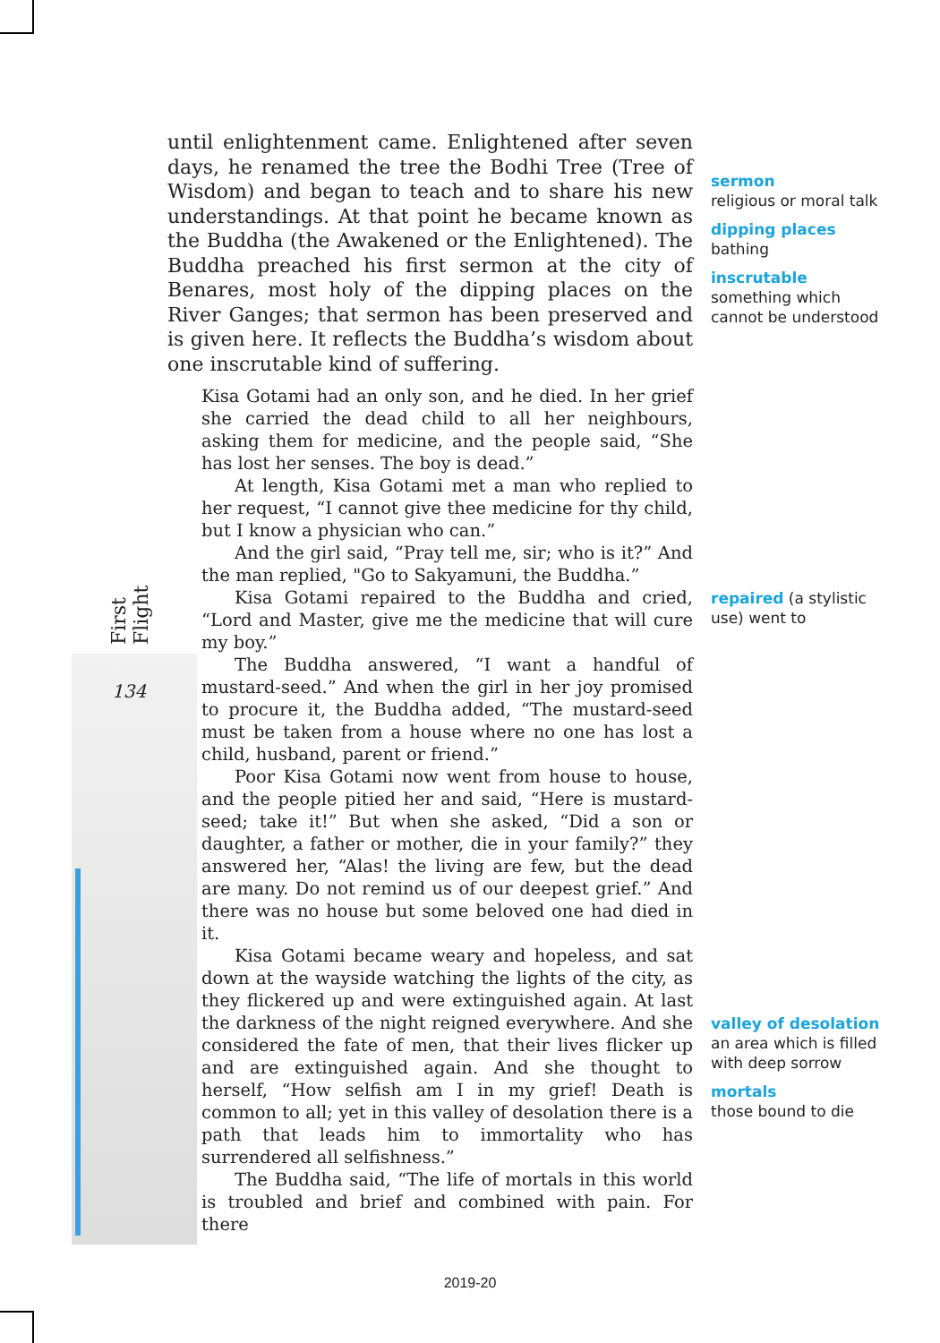First Flight
134
until enlightenment came. Enlightened after seven days, he renamed the tree the Bodhi Tree (Tree of Wisdom) and began to teach and to share his new understandings. At that point he became known as the Buddha (the Awakened or the Enlightened). The Buddha preached his first sermon at the city of Benares, most holy of the dipping places on the River Ganges; that sermon has been preserved and is given here. It reflects the Buddha’s wisdom about one inscrutable kind of suffering.
Kisa Gotami had an only son, and he died. In her grief she carried the dead child to all her neighbours, asking them for medicine, and the people said, “She has lost her senses. The boy is dead.”
At length, Kisa Gotami met a man who replied to her request, “I cannot give thee medicine for thy child, but I know a physician who can.”
And the girl said, “Pray tell me, sir; who is it?” And the man replied, "Go to Sakyamuni, the Buddha.”
Kisa Gotami repaired to the Buddha and cried, “Lord and Master, give me the medicine that will cure my boy.”
The Buddha answered, “I want a handful of mustard-seed.” And when the girl in her joy promised to procure it, the Buddha added, “The mustard-seed must be taken from a house where no one has lost a child, husband, parent or friend.”
Poor Kisa Gotami now went from house to house, and the people pitied her and said, “Here is mustard-seed; take it!” But when she asked, “Did a son or daughter, a father or mother, die in your family?” they answered her, “Alas! the living are few, but the dead are many. Do not remind us of our deepest grief.” And there was no house but some beloved one had died in it.
Kisa Gotami became weary and hopeless, and sat down at the wayside watching the lights of the city, as they flickered up and were extinguished again. At last the darkness of the night reigned everywhere. And she considered the fate of men, that their lives flicker up and are extinguished again. And she thought to herself, “How selfish am I in my grief! Death is common to all; yet in this valley of desolation there is a path that leads him to immortality who has surrendered all selfishness.”
The Buddha said, “The life of mortals in this world is troubled and brief and combined with pain. For there
sermon
religious or moral talk
dipping places
bathing
inscrutable
something which cannot be understood
repaired (a stylistic use) went to
valley of desolation
an area which is filled with deep sorrow
mortals
those bound to die
2019-20